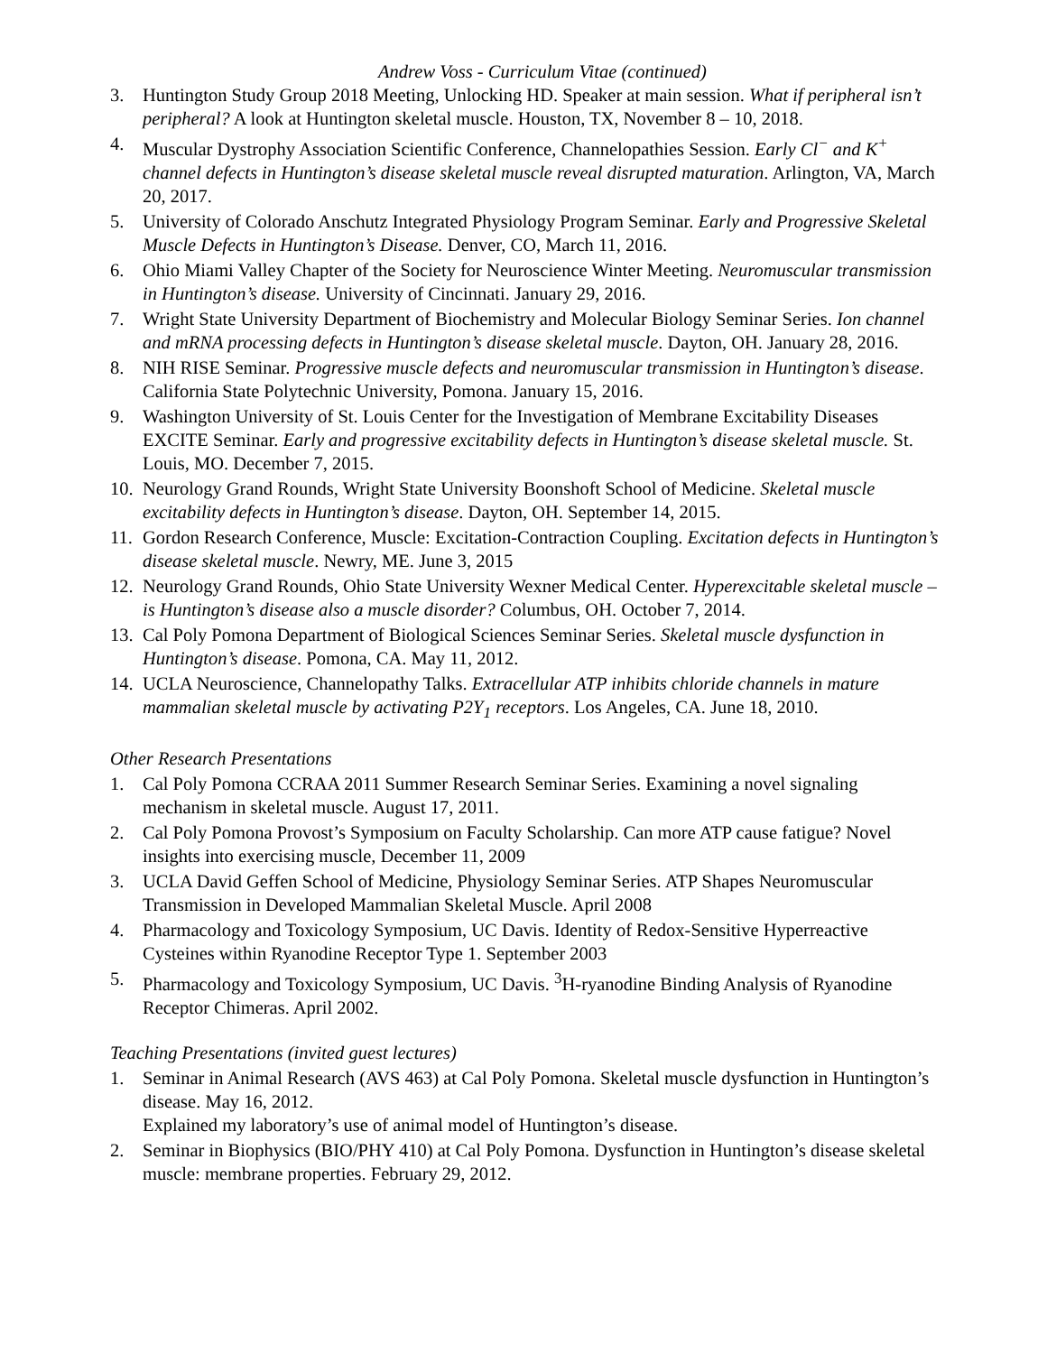Andrew Voss - Curriculum Vitae (continued)
3. Huntington Study Group 2018 Meeting, Unlocking HD. Speaker at main session. What if peripheral isn’t peripheral? A look at Huntington skeletal muscle. Houston, TX, November 8 – 10, 2018.
4. Muscular Dystrophy Association Scientific Conference, Channelopathies Session. Early Cl<sup>−</sup> and K<sup>+</sup> channel defects in Huntington’s disease skeletal muscle reveal disrupted maturation. Arlington, VA, March 20, 2017.
5. University of Colorado Anschutz Integrated Physiology Program Seminar. Early and Progressive Skeletal Muscle Defects in Huntington’s Disease. Denver, CO, March 11, 2016.
6. Ohio Miami Valley Chapter of the Society for Neuroscience Winter Meeting. Neuromuscular transmission in Huntington’s disease. University of Cincinnati. January 29, 2016.
7. Wright State University Department of Biochemistry and Molecular Biology Seminar Series. Ion channel and mRNA processing defects in Huntington’s disease skeletal muscle. Dayton, OH. January 28, 2016.
8. NIH RISE Seminar. Progressive muscle defects and neuromuscular transmission in Huntington’s disease. California State Polytechnic University, Pomona. January 15, 2016.
9. Washington University of St. Louis Center for the Investigation of Membrane Excitability Diseases EXCITE Seminar. Early and progressive excitability defects in Huntington’s disease skeletal muscle. St. Louis, MO. December 7, 2015.
10.
Neurology Grand Rounds, Wright State University Boonshoft School of Medicine. Skeletal muscle excitability defects in Huntington’s disease. Dayton, OH. September 14, 2015.
11.
Gordon Research Conference, Muscle: Excitation-Contraction Coupling. Excitation defects in Huntington’s disease skeletal muscle. Newry, ME. June 3, 2015
12.
Neurology Grand Rounds, Ohio State University Wexner Medical Center. Hyperexcitable skeletal muscle – is Huntington’s disease also a muscle disorder? Columbus, OH. October 7, 2014.
13.
Cal Poly Pomona Department of Biological Sciences Seminar Series. Skeletal muscle dysfunction in Huntington’s disease. Pomona, CA. May 11, 2012.
14.
UCLA Neuroscience, Channelopathy Talks. Extracellular ATP inhibits chloride channels in mature mammalian skeletal muscle by activating P2Y<sub>1</sub> receptors. Los Angeles, CA. June 18, 2010.
Other Research Presentations
1. Cal Poly Pomona CCRAA 2011 Summer Research Seminar Series. Examining a novel signaling mechanism in skeletal muscle. August 17, 2011.
2. Cal Poly Pomona Provost’s Symposium on Faculty Scholarship. Can more ATP cause fatigue? Novel insights into exercising muscle, December 11, 2009
3. UCLA David Geffen School of Medicine, Physiology Seminar Series. ATP Shapes Neuromuscular Transmission in Developed Mammalian Skeletal Muscle. April 2008
4. Pharmacology and Toxicology Symposium, UC Davis. Identity of Redox-Sensitive Hyperreactive Cysteines within Ryanodine Receptor Type 1. September 2003
5. Pharmacology and Toxicology Symposium, UC Davis. <sup>3</sup>H-ryanodine Binding Analysis of Ryanodine Receptor Chimeras. April 2002.
Teaching Presentations (invited guest lectures)
1. Seminar in Animal Research (AVS 463) at Cal Poly Pomona. Skeletal muscle dysfunction in Huntington’s disease. May 16, 2012.
Explained my laboratory’s use of animal model of Huntington’s disease.
2. Seminar in Biophysics (BIO/PHY 410) at Cal Poly Pomona. Dysfunction in Huntington’s disease skeletal muscle: membrane properties. February 29, 2012.